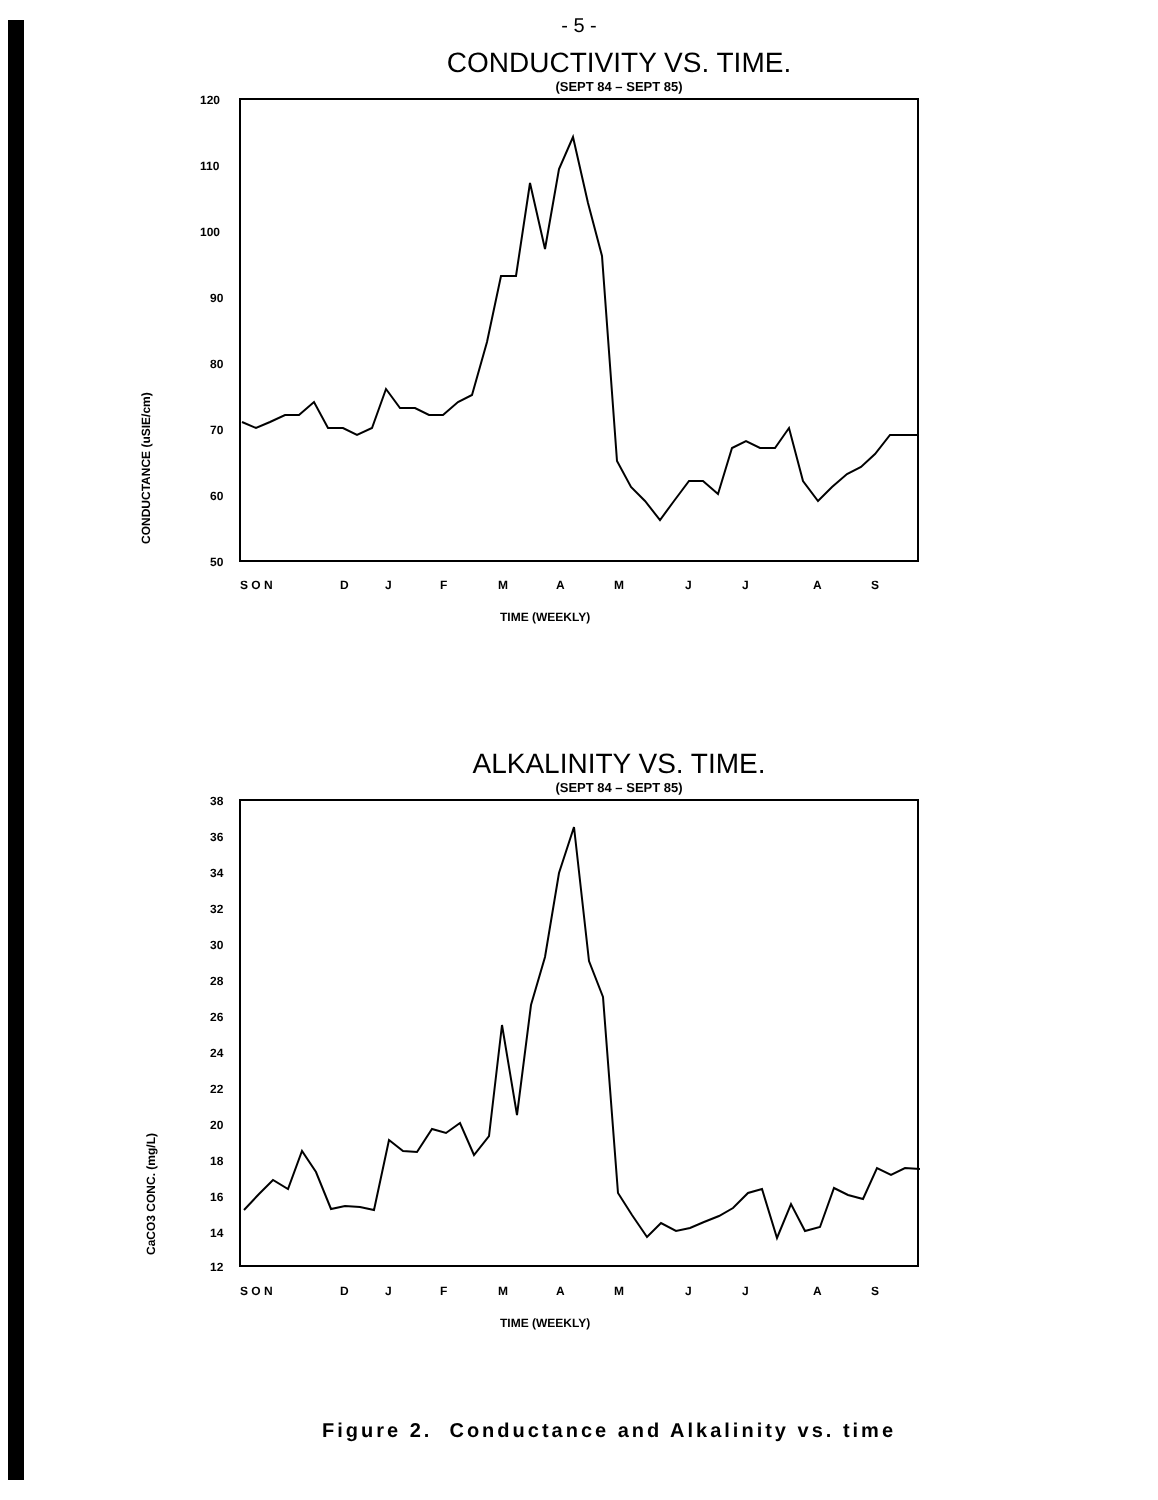- 5 -
CONDUCTIVITY VS. TIME.
(SEPT 84 – SEPT 85)
CONDUCTANCE (uSIE/cm)
120
110
100
90
80
70
60
50
S O N
D
J
F
M
A
M
J
J
A
S
TIME (WEEKLY)
ALKALINITY VS. TIME.
(SEPT 84 – SEPT 85)
CaCO3 CONC. (mg/L)
38
36
34
32
30
28
26
24
22
20
18
16
14
12
S O N
D
J
F
M
A
M
J
J
A
S
TIME (WEEKLY)
Figure 2. Conductance and Alkalinity vs. time